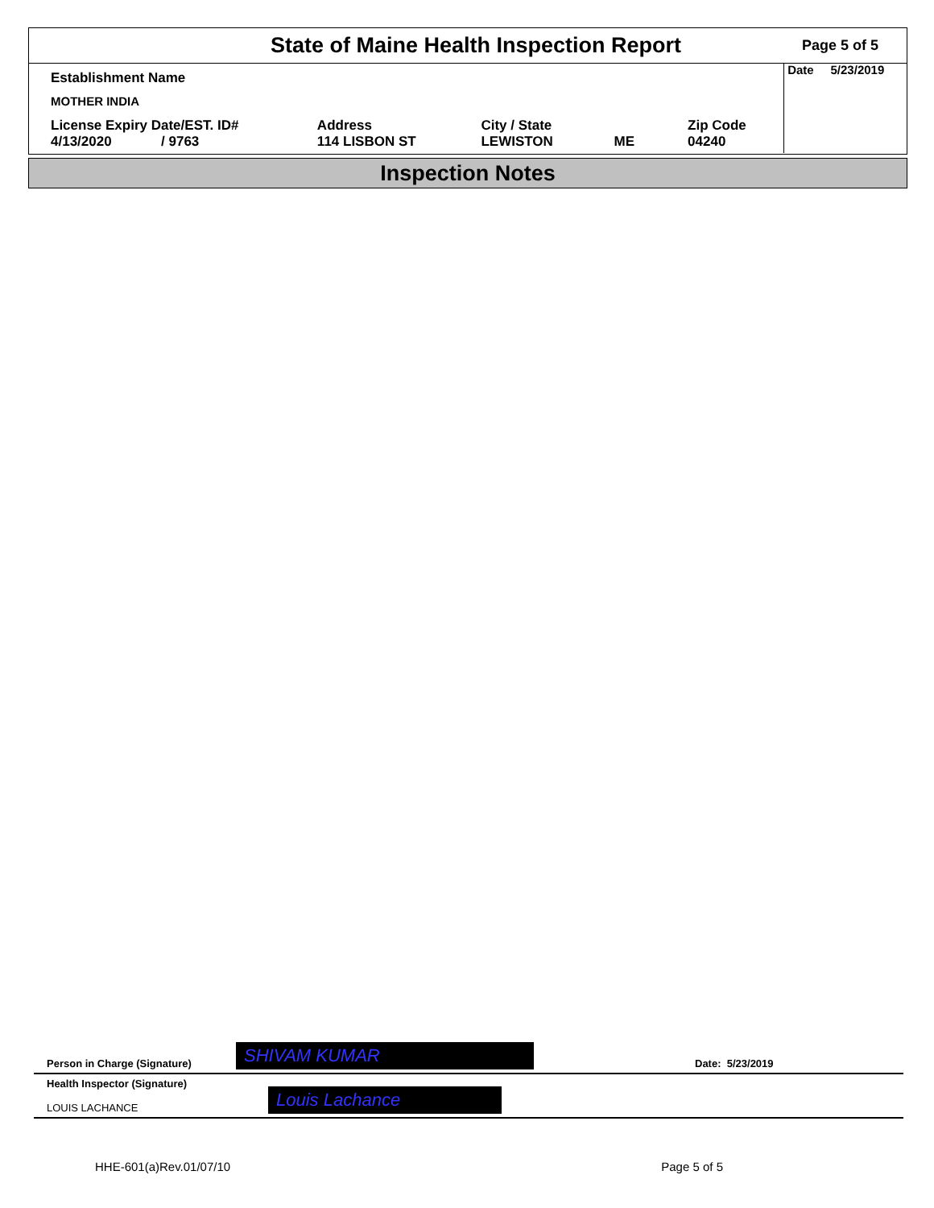State of Maine Health Inspection Report
Page 5 of 5
| Establishment Name | | | | |
| MOTHER INDIA | | | | |
| License Expiry Date/EST. ID# 4/13/2020 / 9763 | Address 114 LISBON ST | City / State LEWISTON | ME | Zip Code 04240 |
Date 5/23/2019
Inspection Notes
Person in Charge (Signature) SHIVAM KUMAR Date: 5/23/2019
Health Inspector (Signature)
LOUIS LACHANCE
Louis Lachance
HHE-601(a)Rev.01/07/10 Page 5 of 5